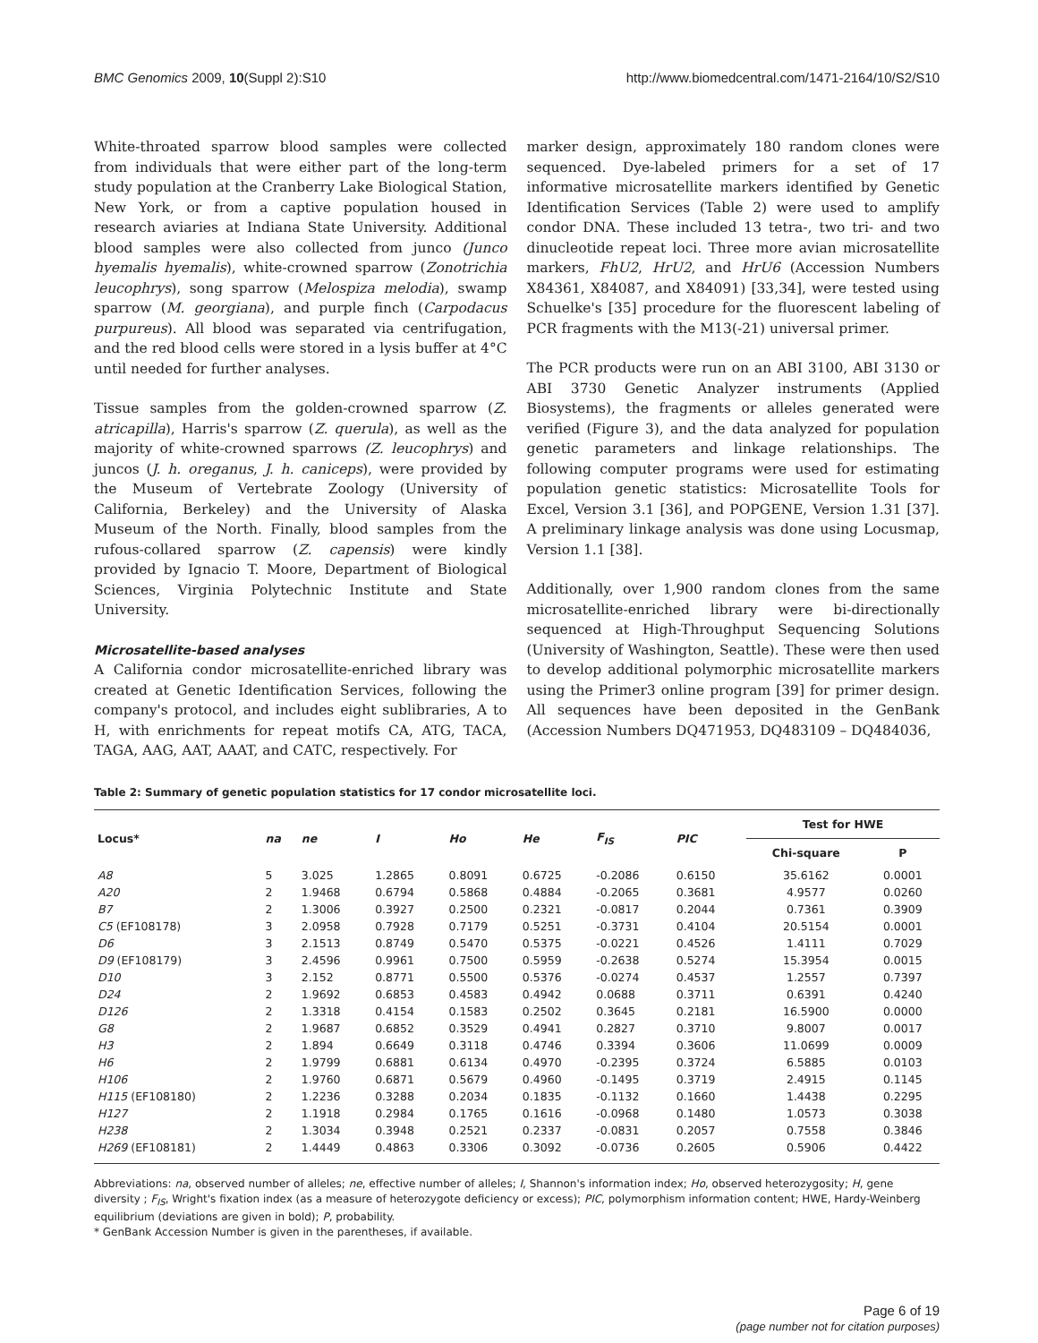BMC Genomics 2009, 10(Suppl 2):S10 http://www.biomedcentral.com/1471-2164/10/S2/S10
White-throated sparrow blood samples were collected from individuals that were either part of the long-term study population at the Cranberry Lake Biological Station, New York, or from a captive population housed in research aviaries at Indiana State University. Additional blood samples were also collected from junco (Junco hyemalis hyemalis), white-crowned sparrow (Zonotrichia leucophrys), song sparrow (Melospiza melodia), swamp sparrow (M. georgiana), and purple finch (Carpodacus purpureus). All blood was separated via centrifugation, and the red blood cells were stored in a lysis buffer at 4°C until needed for further analyses.
Tissue samples from the golden-crowned sparrow (Z. atricapilla), Harris's sparrow (Z. querula), as well as the majority of white-crowned sparrows (Z. leucophrys) and juncos (J. h. oreganus, J. h. caniceps), were provided by the Museum of Vertebrate Zoology (University of California, Berkeley) and the University of Alaska Museum of the North. Finally, blood samples from the rufous-collared sparrow (Z. capensis) were kindly provided by Ignacio T. Moore, Department of Biological Sciences, Virginia Polytechnic Institute and State University.
Microsatellite-based analyses
A California condor microsatellite-enriched library was created at Genetic Identification Services, following the company's protocol, and includes eight sublibraries, A to H, with enrichments for repeat motifs CA, ATG, TACA, TAGA, AAG, AAT, AAAT, and CATC, respectively. For
marker design, approximately 180 random clones were sequenced. Dye-labeled primers for a set of 17 informative microsatellite markers identified by Genetic Identification Services (Table 2) were used to amplify condor DNA. These included 13 tetra-, two tri- and two dinucleotide repeat loci. Three more avian microsatellite markers, FhU2, HrU2, and HrU6 (Accession Numbers X84361, X84087, and X84091) [33,34], were tested using Schuelke's [35] procedure for the fluorescent labeling of PCR fragments with the M13(-21) universal primer.
The PCR products were run on an ABI 3100, ABI 3130 or ABI 3730 Genetic Analyzer instruments (Applied Biosystems), the fragments or alleles generated were verified (Figure 3), and the data analyzed for population genetic parameters and linkage relationships. The following computer programs were used for estimating population genetic statistics: Microsatellite Tools for Excel, Version 3.1 [36], and POPGENE, Version 1.31 [37]. A preliminary linkage analysis was done using Locusmap, Version 1.1 [38].
Additionally, over 1,900 random clones from the same microsatellite-enriched library were bi-directionally sequenced at High-Throughput Sequencing Solutions (University of Washington, Seattle). These were then used to develop additional polymorphic microsatellite markers using the Primer3 online program [39] for primer design. All sequences have been deposited in the GenBank (Accession Numbers DQ471953, DQ483109 – DQ484036,
Table 2: Summary of genetic population statistics for 17 condor microsatellite loci.
| Locus* | na | ne | I | Ho | He | F<sub>IS</sub> | PIC | Test for HWE | |
| --- | --- | --- | --- | --- | --- | --- | --- | --- | --- |
| | | | | | | | | Chi-square | P |
| A8 | 5 | 3.025 | 1.2865 | 0.8091 | 0.6725 | -0.2086 | 0.6150 | 35.6162 | 0.0001 |
| A20 | 2 | 1.9468 | 0.6794 | 0.5868 | 0.4884 | -0.2065 | 0.3681 | 4.9577 | 0.0260 |
| B7 | 2 | 1.3006 | 0.3927 | 0.2500 | 0.2321 | -0.0817 | 0.2044 | 0.7361 | 0.3909 |
| C5 ( EF108178 ) | 3 | 2.0958 | 0.7928 | 0.7179 | 0.5251 | -0.3731 | 0.4104 | 20.5154 | 0.0001 |
| D6 | 3 | 2.1513 | 0.8749 | 0.5470 | 0.5375 | -0.0221 | 0.4526 | 1.4111 | 0.7029 |
| D9 ( EF108179 ) | 3 | 2.4596 | 0.9961 | 0.7500 | 0.5959 | -0.2638 | 0.5274 | 15.3954 | 0.0015 |
| D10 | 3 | 2.152 | 0.8771 | 0.5500 | 0.5376 | -0.0274 | 0.4537 | 1.2557 | 0.7397 |
| D24 | 2 | 1.9692 | 0.6853 | 0.4583 | 0.4942 | 0.0688 | 0.3711 | 0.6391 | 0.4240 |
| D126 | 2 | 1.3318 | 0.4154 | 0.1583 | 0.2502 | 0.3645 | 0.2181 | 16.5900 | 0.0000 |
| G8 | 2 | 1.9687 | 0.6852 | 0.3529 | 0.4941 | 0.2827 | 0.3710 | 9.8007 | 0.0017 |
| H3 | 2 | 1.894 | 0.6649 | 0.3118 | 0.4746 | 0.3394 | 0.3606 | 11.0699 | 0.0009 |
| H6 | 2 | 1.9799 | 0.6881 | 0.6134 | 0.4970 | -0.2395 | 0.3724 | 6.5885 | 0.0103 |
| H106 | 2 | 1.9760 | 0.6871 | 0.5679 | 0.4960 | -0.1495 | 0.3719 | 2.4915 | 0.1145 |
| H115 ( EF108180 ) | 2 | 1.2236 | 0.3288 | 0.2034 | 0.1835 | -0.1132 | 0.1660 | 1.4438 | 0.2295 |
| H127 | 2 | 1.1918 | 0.2984 | 0.1765 | 0.1616 | -0.0968 | 0.1480 | 1.0573 | 0.3038 |
| H238 | 2 | 1.3034 | 0.3948 | 0.2521 | 0.2337 | -0.0831 | 0.2057 | 0.7558 | 0.3846 |
| H269 ( EF108181 ) | 2 | 1.4449 | 0.4863 | 0.3306 | 0.3092 | -0.0736 | 0.2605 | 0.5906 | 0.4422 |
Abbreviations: na, observed number of alleles; ne, effective number of alleles; I, Shannon's information index; Ho, observed heterozygosity; H, gene diversity ; F<sub>IS</sub>, Wright's fixation index (as a measure of heterozygote deficiency or excess); PIC, polymorphism information content; HWE, Hardy-Weinberg equilibrium (deviations are given in bold); P, probability.
* GenBank Accession Number is given in the parentheses, if available.
Page 6 of 19
(page number not for citation purposes)